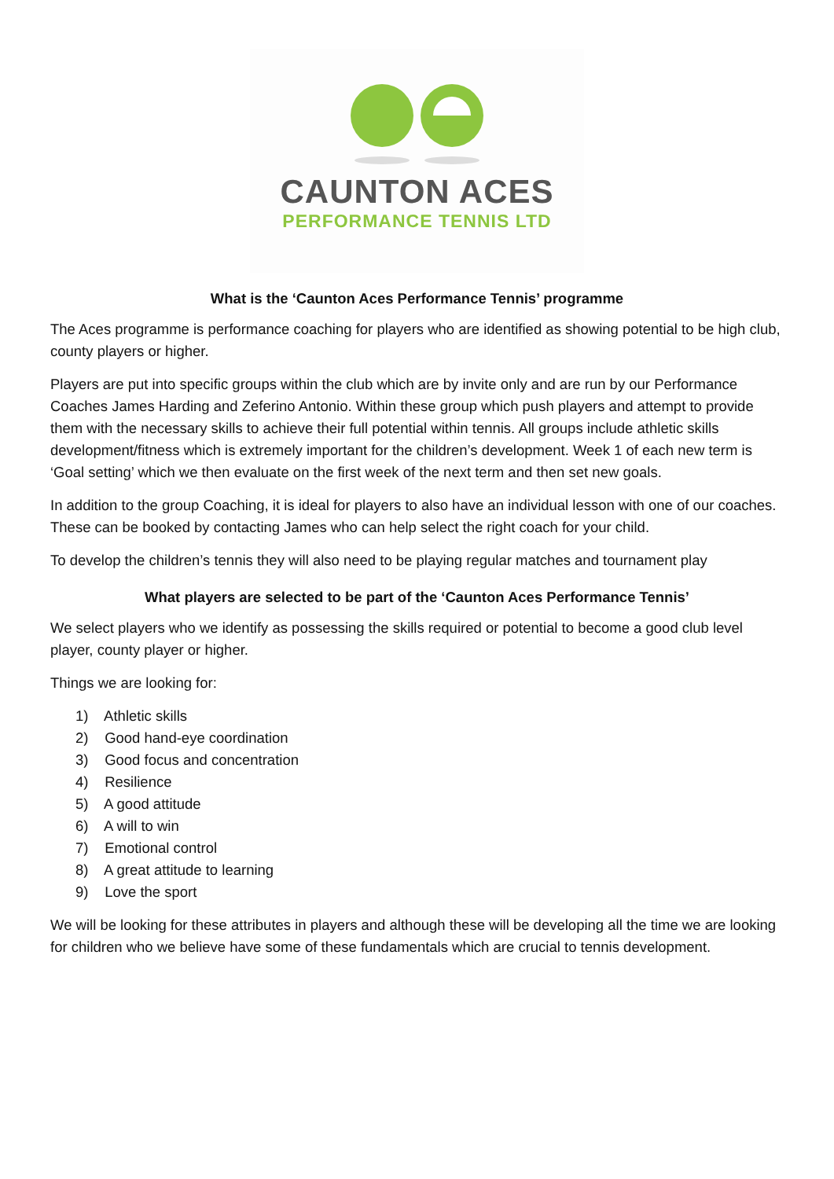CAUNTON ACES
PERFORMANCE TENNIS LTD
What is the ‘Caunton Aces Performance Tennis’ programme
The Aces programme is performance coaching for players who are identified as showing potential to be high club, county players or higher.
Players are put into specific groups within the club which are by invite only and are run by our Performance Coaches James Harding and Zeferino Antonio. Within these group which push players and attempt to provide them with the necessary skills to achieve their full potential within tennis. All groups include athletic skills development/fitness which is extremely important for the children’s development. Week 1 of each new term is ‘Goal setting’ which we then evaluate on the first week of the next term and then set new goals.
In addition to the group Coaching, it is ideal for players to also have an individual lesson with one of our coaches. These can be booked by contacting James who can help select the right coach for your child.
To develop the children’s tennis they will also need to be playing regular matches and tournament play
What players are selected to be part of the ‘Caunton Aces Performance Tennis’
We select players who we identify as possessing the skills required or potential to become a good club level player, county player or higher.
Things we are looking for:
1) Athletic skills
2) Good hand-eye coordination
3) Good focus and concentration
4) Resilience
5) A good attitude
6) A will to win
7) Emotional control
8) A great attitude to learning
9) Love the sport
We will be looking for these attributes in players and although these will be developing all the time we are looking for children who we believe have some of these fundamentals which are crucial to tennis development.